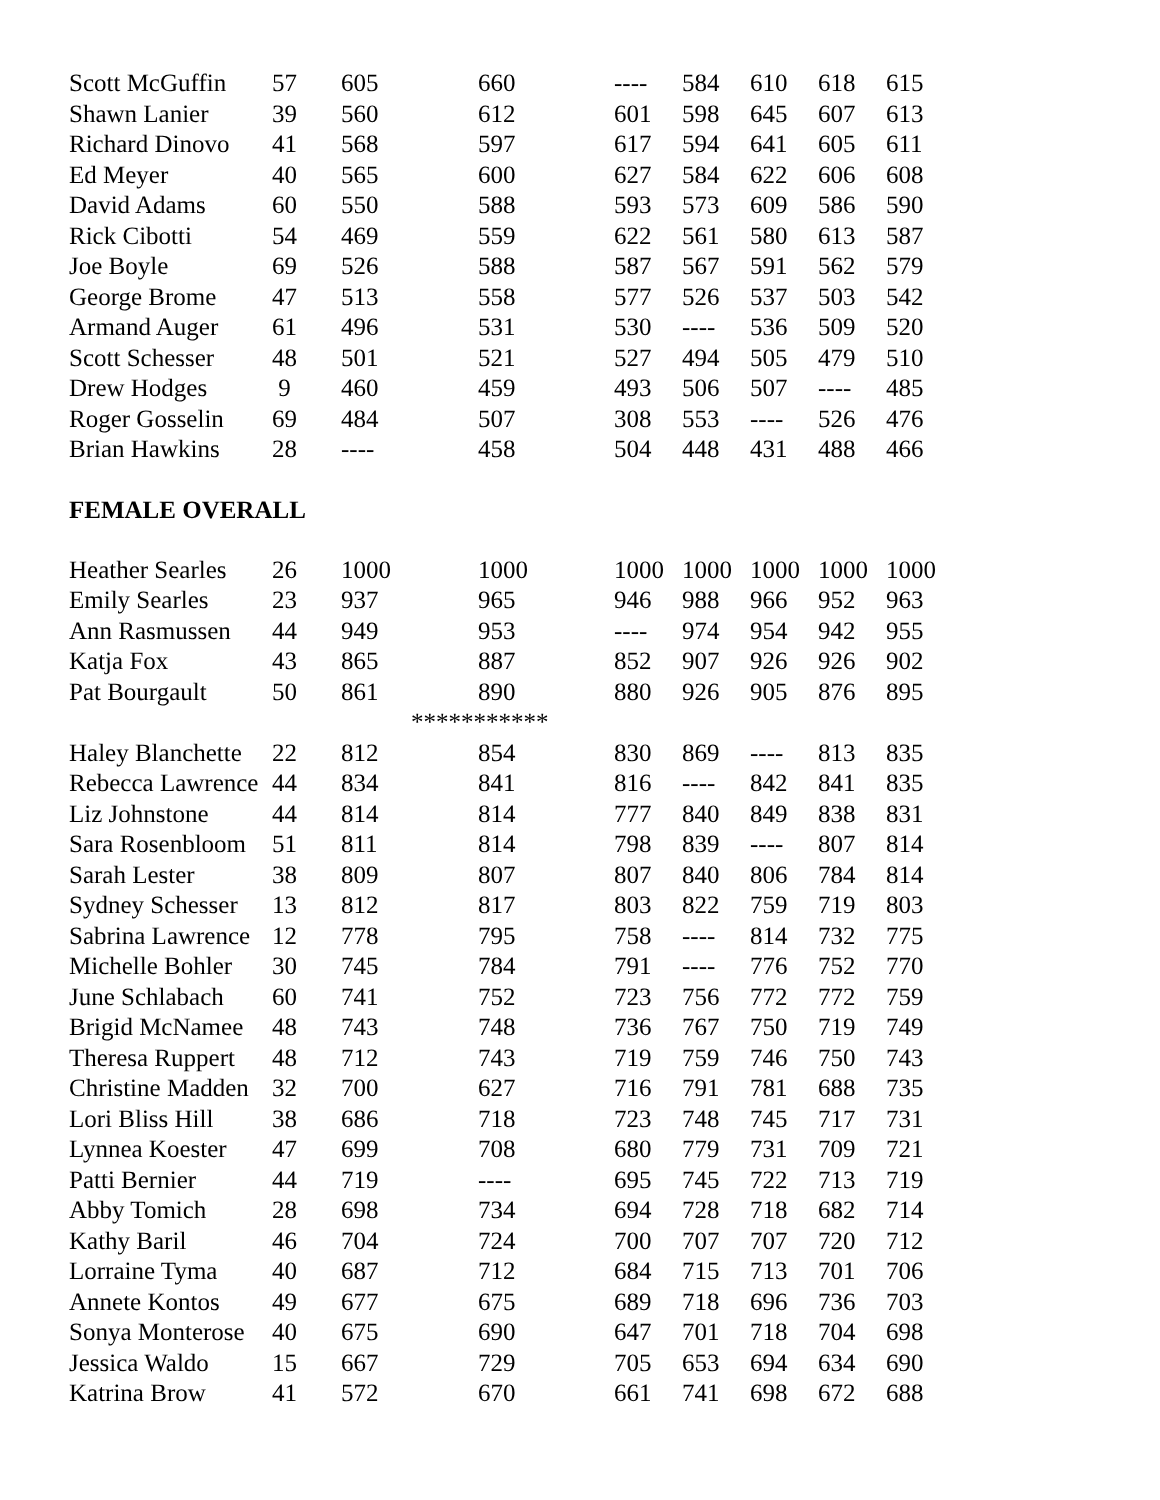| Scott McGuffin | 57 | 605 | 660 | ---- | 584 | 610 | 618 | 615 |
| Shawn Lanier | 39 | 560 | 612 | 601 | 598 | 645 | 607 | 613 |
| Richard Dinovo | 41 | 568 | 597 | 617 | 594 | 641 | 605 | 611 |
| Ed Meyer | 40 | 565 | 600 | 627 | 584 | 622 | 606 | 608 |
| David Adams | 60 | 550 | 588 | 593 | 573 | 609 | 586 | 590 |
| Rick Cibotti | 54 | 469 | 559 | 622 | 561 | 580 | 613 | 587 |
| Joe Boyle | 69 | 526 | 588 | 587 | 567 | 591 | 562 | 579 |
| George Brome | 47 | 513 | 558 | 577 | 526 | 537 | 503 | 542 |
| Armand Auger | 61 | 496 | 531 | 530 | ---- | 536 | 509 | 520 |
| Scott Schesser | 48 | 501 | 521 | 527 | 494 | 505 | 479 | 510 |
| Drew Hodges | 9 | 460 | 459 | 493 | 506 | 507 | ---- | 485 |
| Roger Gosselin | 69 | 484 | 507 | 308 | 553 | ---- | 526 | 476 |
| Brian Hawkins | 28 | ---- | 458 | 504 | 448 | 431 | 488 | 466 |
FEMALE OVERALL
| Heather Searles | 26 | 1000 | 1000 | 1000 | 1000 | 1000 | 1000 | 1000 |
| Emily Searles | 23 | 937 | 965 | 946 | 988 | 966 | 952 | 963 |
| Ann Rasmussen | 44 | 949 | 953 | ---- | 974 | 954 | 942 | 955 |
| Katja Fox | 43 | 865 | 887 | 852 | 907 | 926 | 926 | 902 |
| Pat Bourgault | 50 | 861 | 890 | 880 | 926 | 905 | 876 | 895 |
| | | *********** | | | | | | |
| Haley Blanchette | 22 | 812 | 854 | 830 | 869 | ---- | 813 | 835 |
| Rebecca Lawrence | 44 | 834 | 841 | 816 | ---- | 842 | 841 | 835 |
| Liz Johnstone | 44 | 814 | 814 | 777 | 840 | 849 | 838 | 831 |
| Sara Rosenbloom | 51 | 811 | 814 | 798 | 839 | ---- | 807 | 814 |
| Sarah Lester | 38 | 809 | 807 | 807 | 840 | 806 | 784 | 814 |
| Sydney Schesser | 13 | 812 | 817 | 803 | 822 | 759 | 719 | 803 |
| Sabrina Lawrence | 12 | 778 | 795 | 758 | ---- | 814 | 732 | 775 |
| Michelle Bohler | 30 | 745 | 784 | 791 | ---- | 776 | 752 | 770 |
| June Schlabach | 60 | 741 | 752 | 723 | 756 | 772 | 772 | 759 |
| Brigid McNamee | 48 | 743 | 748 | 736 | 767 | 750 | 719 | 749 |
| Theresa Ruppert | 48 | 712 | 743 | 719 | 759 | 746 | 750 | 743 |
| Christine Madden | 32 | 700 | 627 | 716 | 791 | 781 | 688 | 735 |
| Lori Bliss Hill | 38 | 686 | 718 | 723 | 748 | 745 | 717 | 731 |
| Lynnea Koester | 47 | 699 | 708 | 680 | 779 | 731 | 709 | 721 |
| Patti Bernier | 44 | 719 | ---- | 695 | 745 | 722 | 713 | 719 |
| Abby Tomich | 28 | 698 | 734 | 694 | 728 | 718 | 682 | 714 |
| Kathy Baril | 46 | 704 | 724 | 700 | 707 | 707 | 720 | 712 |
| Lorraine Tyma | 40 | 687 | 712 | 684 | 715 | 713 | 701 | 706 |
| Annete Kontos | 49 | 677 | 675 | 689 | 718 | 696 | 736 | 703 |
| Sonya Monterose | 40 | 675 | 690 | 647 | 701 | 718 | 704 | 698 |
| Jessica Waldo | 15 | 667 | 729 | 705 | 653 | 694 | 634 | 690 |
| Katrina Brow | 41 | 572 | 670 | 661 | 741 | 698 | 672 | 688 |